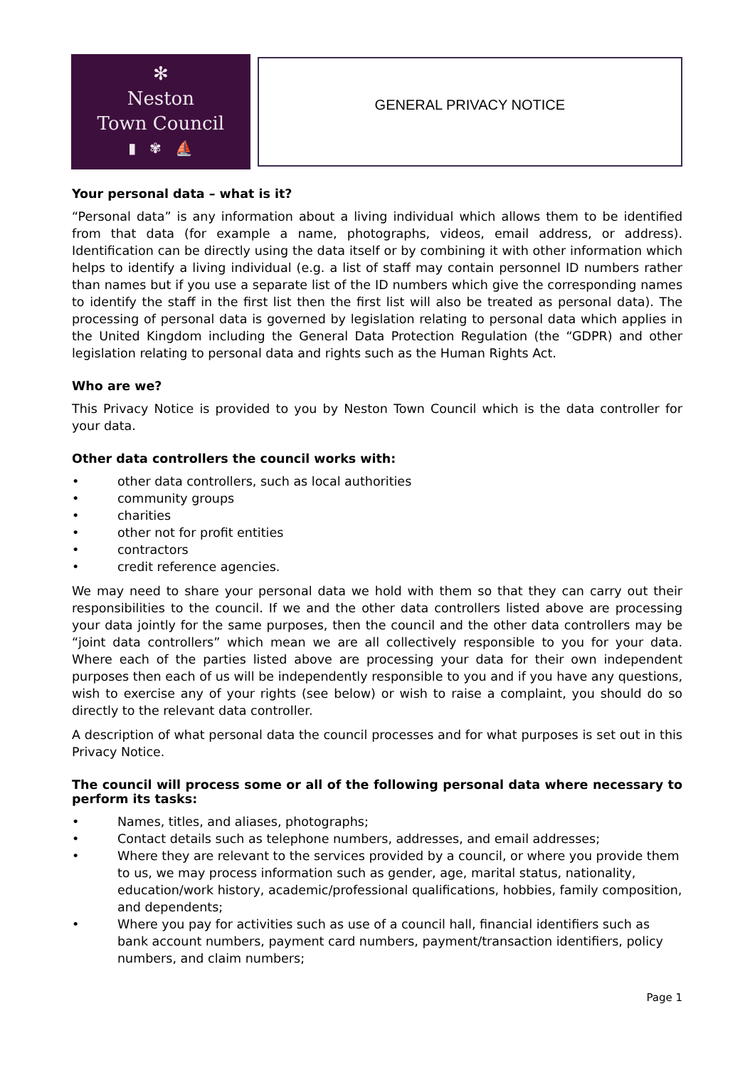✻
Neston
Town Council
▮ ✾ ⛵
GENERAL PRIVACY NOTICE
Your personal data – what is it?
“Personal data” is any information about a living individual which allows them to be identified from that data (for example a name, photographs, videos, email address, or address). Identification can be directly using the data itself or by combining it with other information which helps to identify a living individual (e.g. a list of staff may contain personnel ID numbers rather than names but if you use a separate list of the ID numbers which give the corresponding names to identify the staff in the first list then the first list will also be treated as personal data). The processing of personal data is governed by legislation relating to personal data which applies in the United Kingdom including the General Data Protection Regulation (the “GDPR) and other legislation relating to personal data and rights such as the Human Rights Act.
Who are we?
This Privacy Notice is provided to you by Neston Town Council which is the data controller for your data.
Other data controllers the council works with:
• other data controllers, such as local authorities
• community groups
• charities
• other not for profit entities
• contractors
• credit reference agencies.
We may need to share your personal data we hold with them so that they can carry out their responsibilities to the council. If we and the other data controllers listed above are processing your data jointly for the same purposes, then the council and the other data controllers may be “joint data controllers” which mean we are all collectively responsible to you for your data. Where each of the parties listed above are processing your data for their own independent purposes then each of us will be independently responsible to you and if you have any questions, wish to exercise any of your rights (see below) or wish to raise a complaint, you should do so directly to the relevant data controller.
A description of what personal data the council processes and for what purposes is set out in this Privacy Notice.
The council will process some or all of the following personal data where necessary to perform its tasks:
• Names, titles, and aliases, photographs;
• Contact details such as telephone numbers, addresses, and email addresses;
• Where they are relevant to the services provided by a council, or where you provide them to us, we may process information such as gender, age, marital status, nationality, education/work history, academic/professional qualifications, hobbies, family composition, and dependents;
• Where you pay for activities such as use of a council hall, financial identifiers such as bank account numbers, payment card numbers, payment/transaction identifiers, policy numbers, and claim numbers;
Page 1